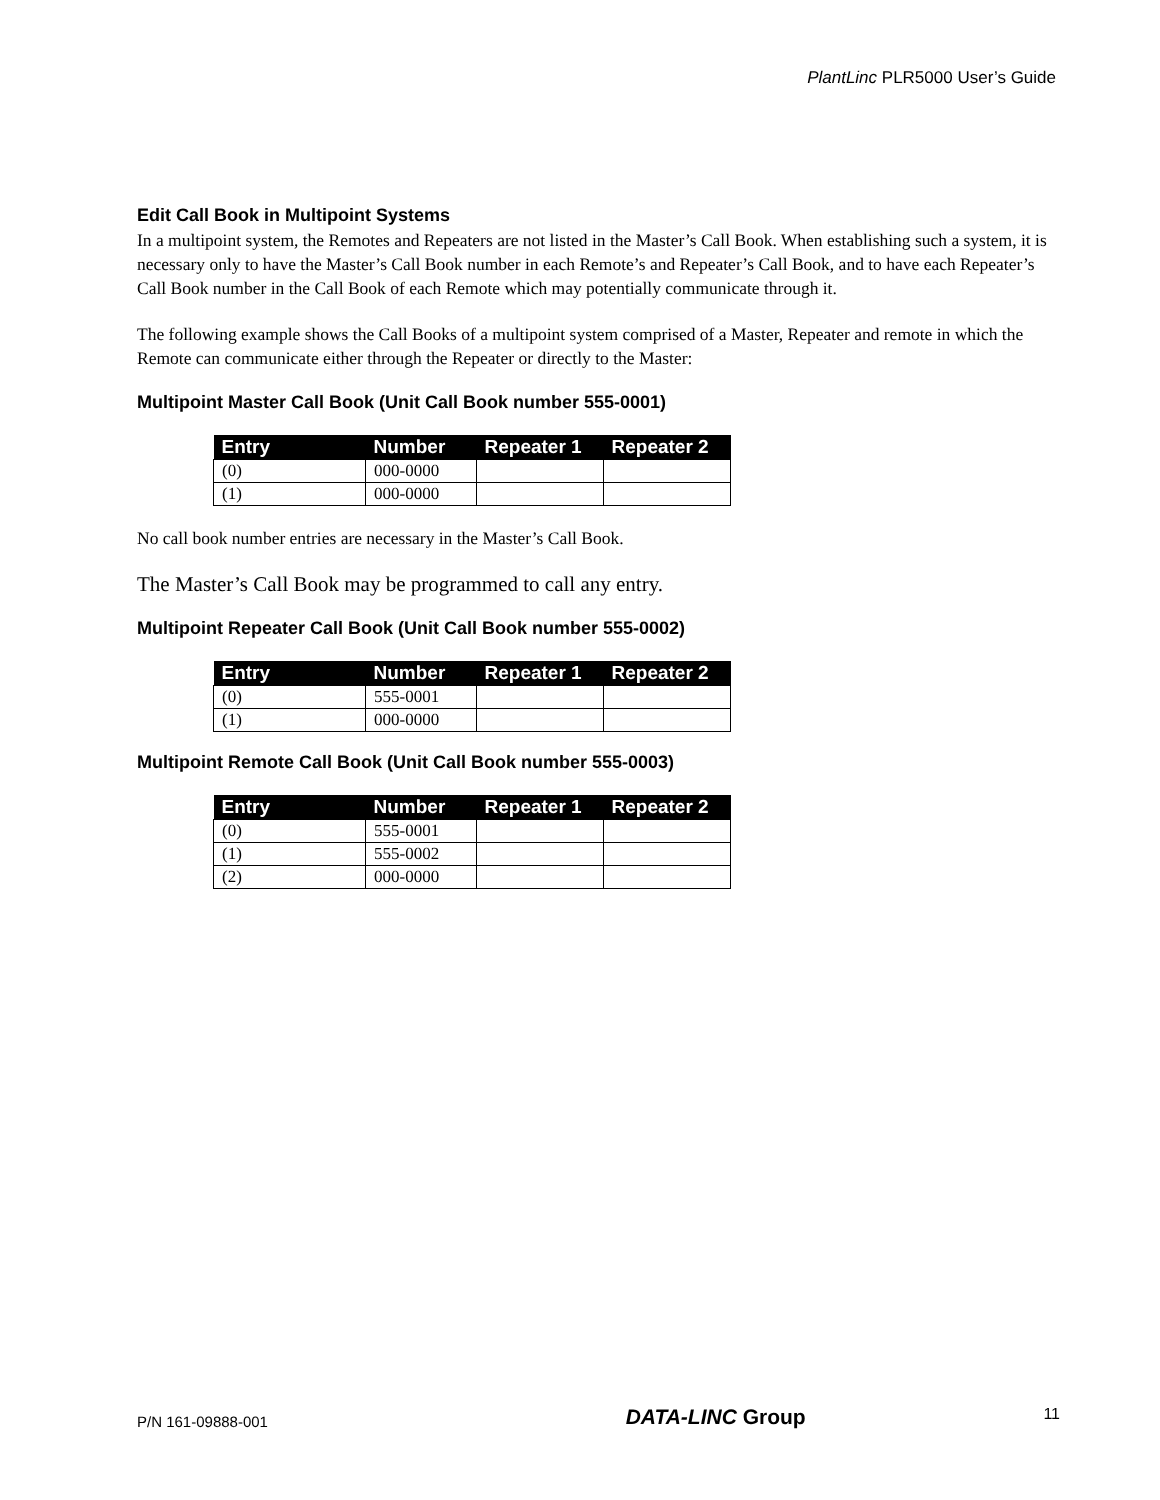PlantLinc PLR5000 User’s Guide
Edit Call Book in Multipoint Systems
In a multipoint system, the Remotes and Repeaters are not listed in the Master’s Call Book. When establishing such a system, it is necessary only to have the Master’s Call Book number in each Remote’s and Repeater’s Call Book, and to have each Repeater’s Call Book number in the Call Book of each Remote which may potentially communicate through it.
The following example shows the Call Books of a multipoint system comprised of a Master, Repeater and remote in which the Remote can communicate either through the Repeater or directly to the Master:
Multipoint Master Call Book (Unit Call Book number 555-0001)
| Entry | Number | Repeater 1 | Repeater 2 |
| --- | --- | --- | --- |
| (0) | 000-0000 | | |
| (1) | 000-0000 | | |
No call book number entries are necessary in the Master’s Call Book.
The Master’s Call Book may be programmed to call any entry.
Multipoint Repeater Call Book (Unit Call Book number 555-0002)
| Entry | Number | Repeater 1 | Repeater 2 |
| --- | --- | --- | --- |
| (0) | 555-0001 | | |
| (1) | 000-0000 | | |
Multipoint Remote Call Book (Unit Call Book number 555-0003)
| Entry | Number | Repeater 1 | Repeater 2 |
| --- | --- | --- | --- |
| (0) | 555-0001 | | |
| (1) | 555-0002 | | |
| (2) | 000-0000 | | |
P/N 161-09888-001 DATA-LINC Group 11